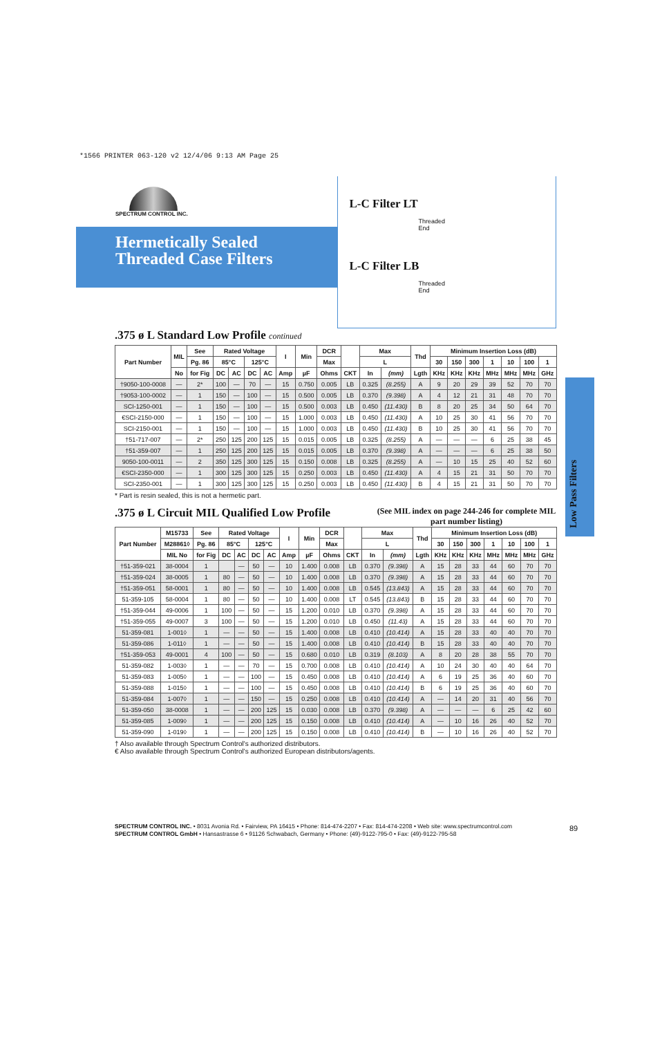*1566 PRINTER 063-120 v2 12/4/06 9:13 AM Page 25
SPECTRUM CONTROL INC.
Hermetically Sealed
Threaded Case Filters
L-C Filter LT
Threaded
End
L-C Filter LB
Threaded
End
.375 ø L Standard Low Profile continued
| Part Number | MIL | See | Rated Voltage | | | | I | Min | DCR | | Max | | Thd | Minimum Insertion Loss (dB) | | | | | | |
| --- | --- | --- | --- | --- | --- | --- | --- | --- | --- | --- | --- | --- | --- | --- | --- | --- | --- | --- | --- | --- |
| | | Pg. 86 | 85°C | | 125°C | | | | Max | | L | | | 30 | 150 | 300 | 1 | 10 | 100 | 1 |
| | No | for Fig | DC | AC | DC | AC | Amp | µF | Ohms | CKT | In | (mm) | Lgth | KHz | KHz | KHz | MHz | MHz | MHz | GHz |
| †9050-100-0008 | — | 2* | 100 | — | 70 | — | 15 | 0.750 | 0.005 | LB | 0.325 | (8.255) | A | 9 | 20 | 29 | 39 | 52 | 70 | 70 |
| †9053-100-0002 | — | 1 | 150 | — | 100 | — | 15 | 0.500 | 0.005 | LB | 0.370 | (9.398) | A | 4 | 12 | 21 | 31 | 48 | 70 | 70 |
| SCI-1250-001 | — | 1 | 150 | — | 100 | — | 15 | 0.500 | 0.003 | LB | 0.450 | (11.430) | B | 8 | 20 | 25 | 34 | 50 | 64 | 70 |
| €SCI-2150-000 | — | 1 | 150 | — | 100 | — | 15 | 1.000 | 0.003 | LB | 0.450 | (11.430) | A | 10 | 25 | 30 | 41 | 56 | 70 | 70 |
| SCI-2150-001 | — | 1 | 150 | — | 100 | — | 15 | 1.000 | 0.003 | LB | 0.450 | (11.430) | B | 10 | 25 | 30 | 41 | 56 | 70 | 70 |
| †51-717-007 | — | 2* | 250 | 125 | 200 | 125 | 15 | 0.015 | 0.005 | LB | 0.325 | (8.255) | A | — | — | — | 6 | 25 | 38 | 45 |
| †51-359-007 | — | 1 | 250 | 125 | 200 | 125 | 15 | 0.015 | 0.005 | LB | 0.370 | (9.398) | A | — | — | — | 6 | 25 | 38 | 50 |
| 9050-100-0011 | — | 2 | 350 | 125 | 300 | 125 | 15 | 0.150 | 0.008 | LB | 0.325 | (8.255) | A | — | 10 | 15 | 25 | 40 | 52 | 60 |
| €SCI-2350-000 | — | 1 | 300 | 125 | 300 | 125 | 15 | 0.250 | 0.003 | LB | 0.450 | (11.430) | A | 4 | 15 | 21 | 31 | 50 | 70 | 70 |
| SCI-2350-001 | — | 1 | 300 | 125 | 300 | 125 | 15 | 0.250 | 0.003 | LB | 0.450 | (11.430) | B | 4 | 15 | 21 | 31 | 50 | 70 | 70 |
* Part is resin sealed, this is not a hermetic part.
.375 ø L Circuit MIL Qualified Low Profile
(See MIL index on page 244-246 for complete MIL part number listing)
| Part Number | M15733 | See | Rated Voltage | | | | I | Min | DCR | | Max | | Thd | Minimum Insertion Loss (dB) | | | | | | |
| --- | --- | --- | --- | --- | --- | --- | --- | --- | --- | --- | --- | --- | --- | --- | --- | --- | --- | --- | --- | --- |
| | M28861◊ | Pg. 86 | 85°C | | 125°C | | | | Max | | L | | | 30 | 150 | 300 | 1 | 10 | 100 | 1 |
| | MIL No | for Fig | DC | AC | DC | AC | Amp | µF | Ohms | CKT | In | (mm) | Lgth | KHz | KHz | KHz | MHz | MHz | MHz | GHz |
| †51-359-021 | 38-0004 | 1 | | — | 50 | — | 10 | 1.400 | 0.008 | LB | 0.370 | (9.398) | A | 15 | 28 | 33 | 44 | 60 | 70 | 70 |
| †51-359-024 | 38-0005 | 1 | 80 | — | 50 | — | 10 | 1.400 | 0.008 | LB | 0.370 | (9.398) | A | 15 | 28 | 33 | 44 | 60 | 70 | 70 |
| †51-359-051 | 58-0001 | 1 | 80 | — | 50 | — | 10 | 1.400 | 0.008 | LB | 0.545 | (13.843) | A | 15 | 28 | 33 | 44 | 60 | 70 | 70 |
| 51-359-105 | 58-0004 | 1 | 80 | — | 50 | — | 10 | 1.400 | 0.008 | LT | 0.545 | (13.843) | B | 15 | 28 | 33 | 44 | 60 | 70 | 70 |
| †51-359-044 | 49-0006 | 1 | 100 | — | 50 | — | 15 | 1.200 | 0.010 | LB | 0.370 | (9.398) | A | 15 | 28 | 33 | 44 | 60 | 70 | 70 |
| †51-359-055 | 49-0007 | 3 | 100 | — | 50 | — | 15 | 1.200 | 0.010 | LB | 0.450 | (11.43) | A | 15 | 28 | 33 | 44 | 60 | 70 | 70 |
| 51-359-081 | 1-001◊ | 1 | — | — | 50 | — | 15 | 1.400 | 0.008 | LB | 0.410 | (10.414) | A | 15 | 28 | 33 | 40 | 40 | 70 | 70 |
| 51-359-086 | 1-011◊ | 1 | — | — | 50 | — | 15 | 1.400 | 0.008 | LB | 0.410 | (10.414) | B | 15 | 28 | 33 | 40 | 40 | 70 | 70 |
| †51-359-053 | 49-0001 | 4 | 100 | — | 50 | — | 15 | 0.680 | 0.010 | LB | 0.319 | (8.103) | A | 8 | 20 | 28 | 38 | 55 | 70 | 70 |
| 51-359-082 | 1-003◊ | 1 | — | — | 70 | — | 15 | 0.700 | 0.008 | LB | 0.410 | (10.414) | A | 10 | 24 | 30 | 40 | 40 | 64 | 70 |
| 51-359-083 | 1-005◊ | 1 | — | — | 100 | — | 15 | 0.450 | 0.008 | LB | 0.410 | (10.414) | A | 6 | 19 | 25 | 36 | 40 | 60 | 70 |
| 51-359-088 | 1-015◊ | 1 | — | — | 100 | — | 15 | 0.450 | 0.008 | LB | 0.410 | (10.414) | B | 6 | 19 | 25 | 36 | 40 | 60 | 70 |
| 51-359-084 | 1-007◊ | 1 | — | — | 150 | — | 15 | 0.250 | 0.008 | LB | 0.410 | (10.414) | A | — | 14 | 20 | 31 | 40 | 56 | 70 |
| 51-359-050 | 38-0008 | 1 | — | — | 200 | 125 | 15 | 0.030 | 0.008 | LB | 0.370 | (9.398) | A | — | — | — | 6 | 25 | 42 | 60 |
| 51-359-085 | 1-009◊ | 1 | — | — | 200 | 125 | 15 | 0.150 | 0.008 | LB | 0.410 | (10.414) | A | — | 10 | 16 | 26 | 40 | 52 | 70 |
| 51-359-090 | 1-019◊ | 1 | — | — | 200 | 125 | 15 | 0.150 | 0.008 | LB | 0.410 | (10.414) | B | — | 10 | 16 | 26 | 40 | 52 | 70 |
† Also available through Spectrum Control's authorized distributors.
€ Also available through Spectrum Control's authorized European distributors/agents.
Low Pass Filters
SPECTRUM CONTROL INC. • 8031 Avonia Rd. • Fairview, PA 16415 • Phone: 814-474-2207 • Fax: 814-474-2208 • Web site: www.spectrumcontrol.com
SPECTRUM CONTROL GmbH • Hansastrasse 6 • 91126 Schwabach, Germany • Phone: (49)-9122-795-0 • Fax: (49)-9122-795-58
89